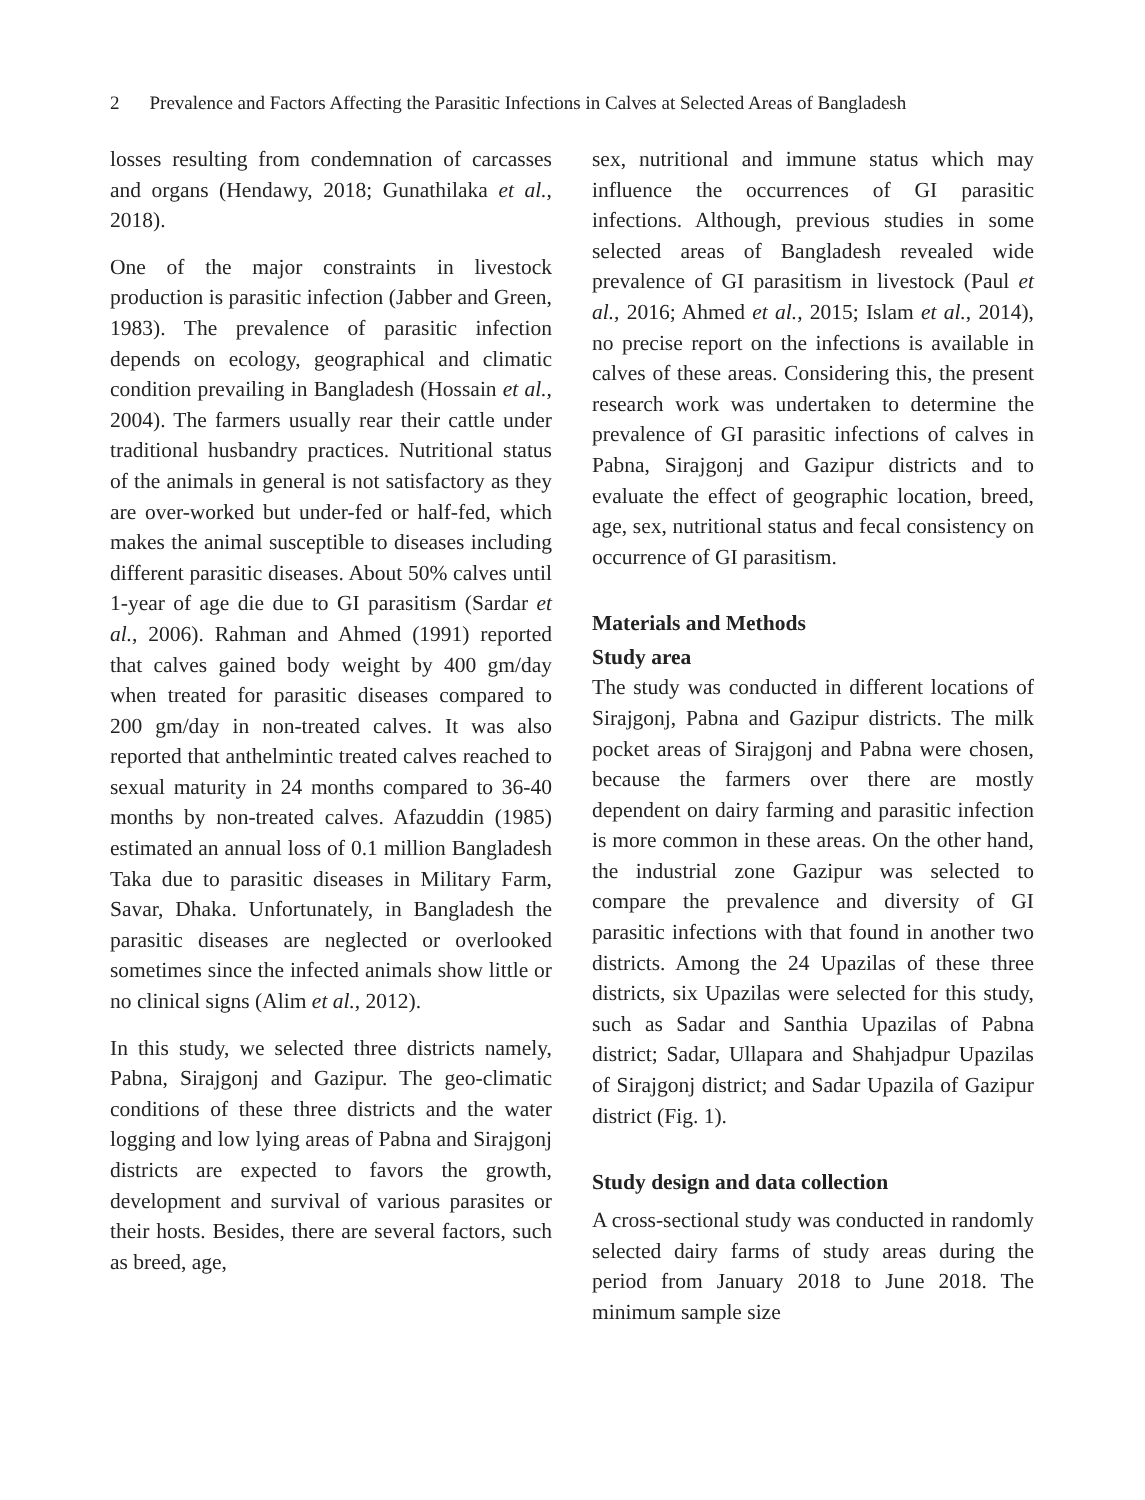2 Prevalence and Factors Affecting the Parasitic Infections in Calves at Selected Areas of Bangladesh
losses resulting from condemnation of carcasses and organs (Hendawy, 2018; Gunathilaka et al., 2018).
One of the major constraints in livestock production is parasitic infection (Jabber and Green, 1983). The prevalence of parasitic infection depends on ecology, geographical and climatic condition prevailing in Bangladesh (Hossain et al., 2004). The farmers usually rear their cattle under traditional husbandry practices. Nutritional status of the animals in general is not satisfactory as they are over-worked but under-fed or half-fed, which makes the animal susceptible to diseases including different parasitic diseases. About 50% calves until 1-year of age die due to GI parasitism (Sardar et al., 2006). Rahman and Ahmed (1991) reported that calves gained body weight by 400 gm/day when treated for parasitic diseases compared to 200 gm/day in non-treated calves. It was also reported that anthelmintic treated calves reached to sexual maturity in 24 months compared to 36-40 months by non-treated calves. Afazuddin (1985) estimated an annual loss of 0.1 million Bangladesh Taka due to parasitic diseases in Military Farm, Savar, Dhaka. Unfortunately, in Bangladesh the parasitic diseases are neglected or overlooked sometimes since the infected animals show little or no clinical signs (Alim et al., 2012).
In this study, we selected three districts namely, Pabna, Sirajgonj and Gazipur. The geo-climatic conditions of these three districts and the water logging and low lying areas of Pabna and Sirajgonj districts are expected to favors the growth, development and survival of various parasites or their hosts. Besides, there are several factors, such as breed, age,
sex, nutritional and immune status which may influence the occurrences of GI parasitic infections. Although, previous studies in some selected areas of Bangladesh revealed wide prevalence of GI parasitism in livestock (Paul et al., 2016; Ahmed et al., 2015; Islam et al., 2014), no precise report on the infections is available in calves of these areas. Considering this, the present research work was undertaken to determine the prevalence of GI parasitic infections of calves in Pabna, Sirajgonj and Gazipur districts and to evaluate the effect of geographic location, breed, age, sex, nutritional status and fecal consistency on occurrence of GI parasitism.
Materials and Methods
Study area
The study was conducted in different locations of Sirajgonj, Pabna and Gazipur districts. The milk pocket areas of Sirajgonj and Pabna were chosen, because the farmers over there are mostly dependent on dairy farming and parasitic infection is more common in these areas. On the other hand, the industrial zone Gazipur was selected to compare the prevalence and diversity of GI parasitic infections with that found in another two districts. Among the 24 Upazilas of these three districts, six Upazilas were selected for this study, such as Sadar and Santhia Upazilas of Pabna district; Sadar, Ullapara and Shahjadpur Upazilas of Sirajgonj district; and Sadar Upazila of Gazipur district (Fig. 1).
Study design and data collection
A cross-sectional study was conducted in randomly selected dairy farms of study areas during the period from January 2018 to June 2018. The minimum sample size